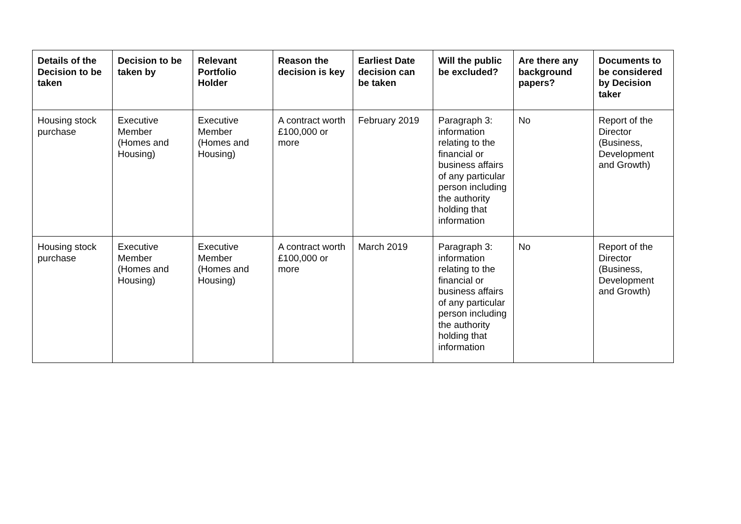| Details of the Decision to be taken | Decision to be taken by | Relevant Portfolio Holder | Reason the decision is key | Earliest Date decision can be taken | Will the public be excluded? | Are there any background papers? | Documents to be considered by Decision taker |
| --- | --- | --- | --- | --- | --- | --- | --- |
| Housing stock purchase | Executive Member (Homes and Housing) | Executive Member (Homes and Housing) | A contract worth £100,000 or more | February 2019 | Paragraph 3: information relating to the financial or business affairs of any particular person including the authority holding that information | No | Report of the Director (Business, Development and Growth) |
| Housing stock purchase | Executive Member (Homes and Housing) | Executive Member (Homes and Housing) | A contract worth £100,000 or more | March 2019 | Paragraph 3: information relating to the financial or business affairs of any particular person including the authority holding that information | No | Report of the Director (Business, Development and Growth) |